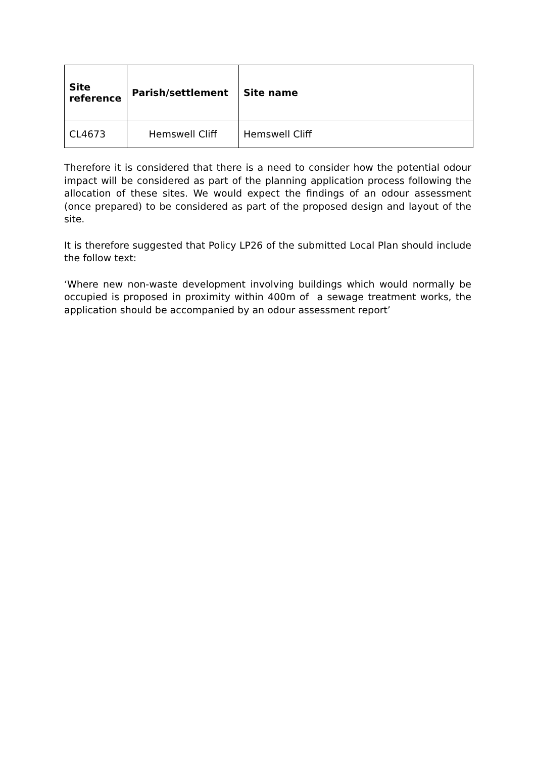| Site reference | Parish/settlement | Site name |
| --- | --- | --- |
| CL4673 | Hemswell Cliff | Hemswell Cliff |
Therefore it is considered that there is a need to consider how the potential odour impact will be considered as part of the planning application process following the allocation of these sites. We would expect the findings of an odour assessment (once prepared) to be considered as part of the proposed design and layout of the site.
It is therefore suggested that Policy LP26 of the submitted Local Plan should include the follow text:
‘Where new non-waste development involving buildings which would normally be occupied is proposed in proximity within 400m of a sewage treatment works, the application should be accompanied by an odour assessment report’